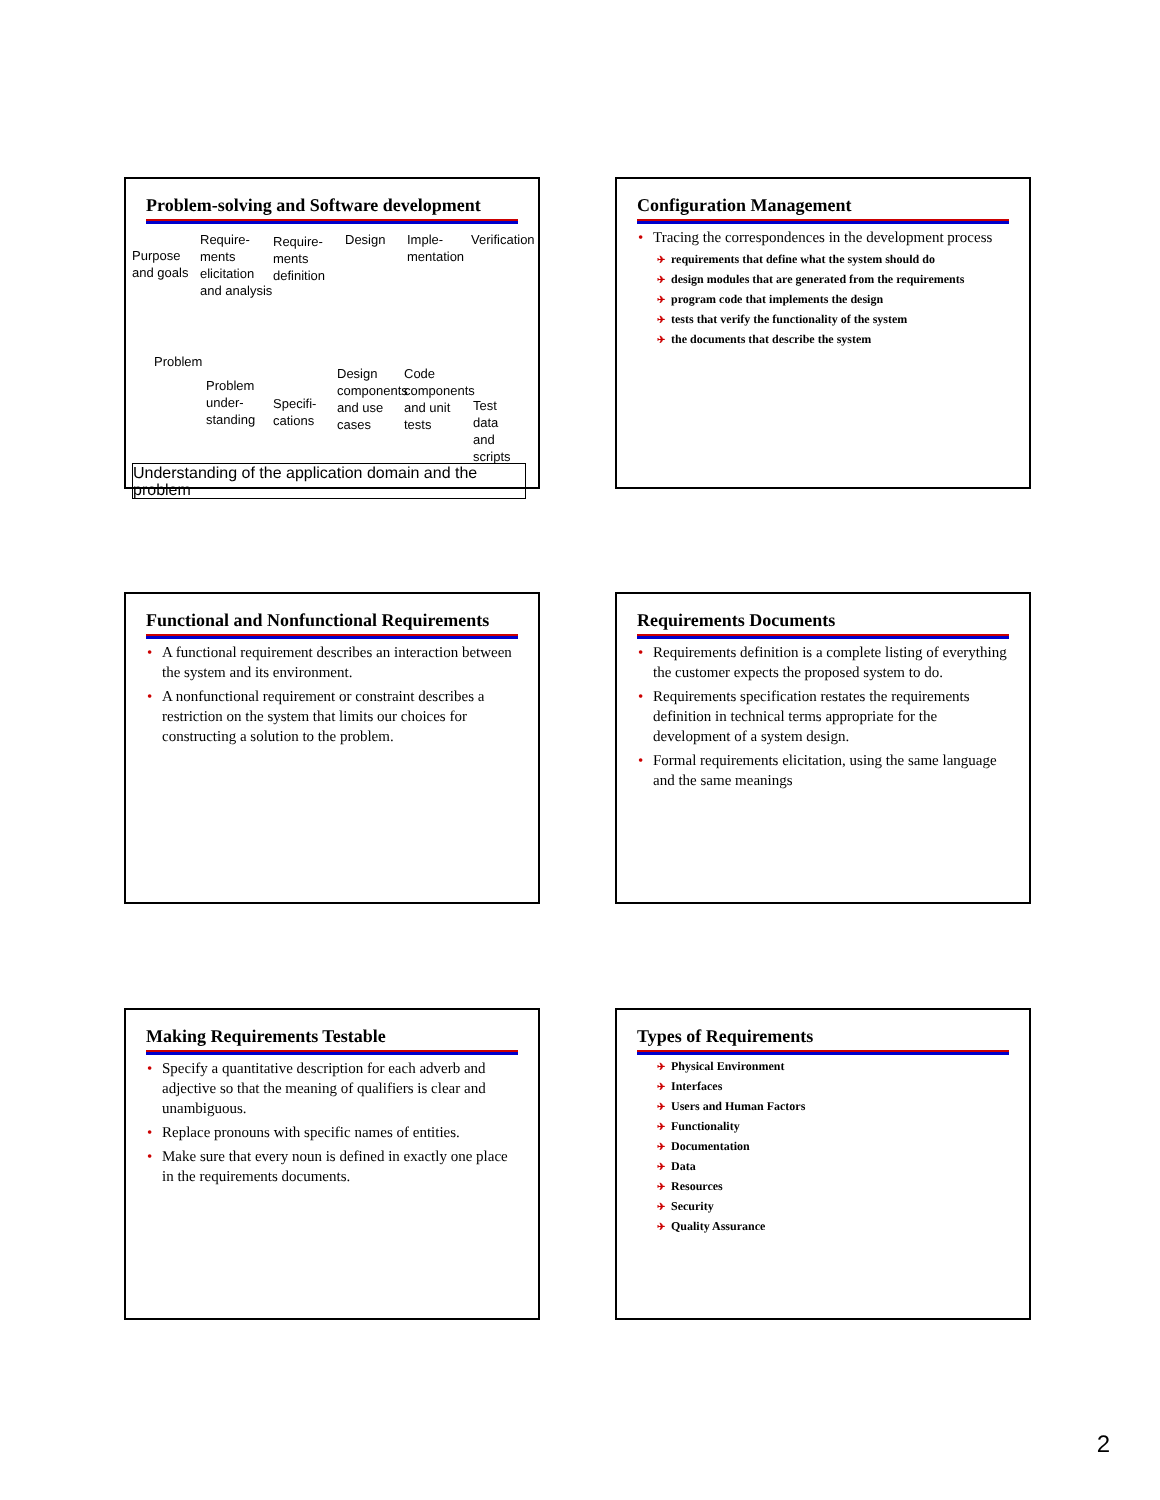Problem-solving and Software development
Purpose
and goals
Require-
ments
elicitation
and analysis
Require-
ments
definition
Design Imple-
mentation
Verification
Problem
Problem
under-
standing
Specifi-
cations
Design
components
and use
cases
Code
components
and unit
tests
Test data
and scripts
Understanding of the application domain and the problem
Configuration Management
Tracing the correspondences in the development process
requirements that define what the system should do
design modules that are generated from the requirements
program code that implements the design
tests that verify the functionality of the system
the documents that describe the system
Functional and Nonfunctional Requirements
A functional requirement describes an interaction between the system and its environment.
A nonfunctional requirement or constraint describes a restriction on the system that limits our choices for constructing a solution to the problem.
Requirements Documents
Requirements definition is a complete listing of everything the customer expects the proposed system to do.
Requirements specification restates the requirements definition in technical terms appropriate for the development of a system design.
Formal requirements elicitation, using the same language and the same meanings
Making Requirements Testable
Specify a quantitative description for each adverb and adjective so that the meaning of qualifiers is clear and unambiguous.
Replace pronouns with specific names of entities.
Make sure that every noun is defined in exactly one place in the requirements documents.
Types of Requirements
Physical Environment
Interfaces
Users and Human Factors
Functionality
Documentation
Data
Resources
Security
Quality Assurance
2